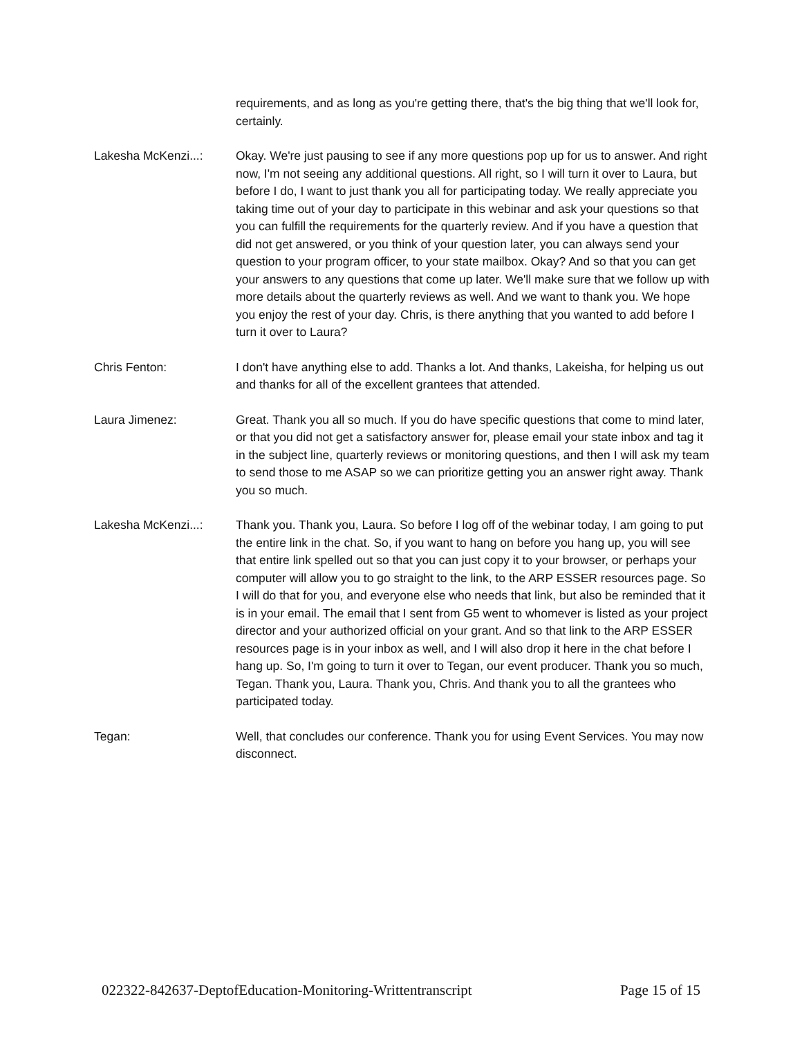requirements, and as long as you're getting there, that's the big thing that we'll look for, certainly.
Lakesha McKenzi...: Okay. We're just pausing to see if any more questions pop up for us to answer. And right now, I'm not seeing any additional questions. All right, so I will turn it over to Laura, but before I do, I want to just thank you all for participating today. We really appreciate you taking time out of your day to participate in this webinar and ask your questions so that you can fulfill the requirements for the quarterly review. And if you have a question that did not get answered, or you think of your question later, you can always send your question to your program officer, to your state mailbox. Okay? And so that you can get your answers to any questions that come up later. We'll make sure that we follow up with more details about the quarterly reviews as well. And we want to thank you. We hope you enjoy the rest of your day. Chris, is there anything that you wanted to add before I turn it over to Laura?
Chris Fenton: I don't have anything else to add. Thanks a lot. And thanks, Lakeisha, for helping us out and thanks for all of the excellent grantees that attended.
Laura Jimenez: Great. Thank you all so much. If you do have specific questions that come to mind later, or that you did not get a satisfactory answer for, please email your state inbox and tag it in the subject line, quarterly reviews or monitoring questions, and then I will ask my team to send those to me ASAP so we can prioritize getting you an answer right away. Thank you so much.
Lakesha McKenzi...: Thank you. Thank you, Laura. So before I log off of the webinar today, I am going to put the entire link in the chat. So, if you want to hang on before you hang up, you will see that entire link spelled out so that you can just copy it to your browser, or perhaps your computer will allow you to go straight to the link, to the ARP ESSER resources page. So I will do that for you, and everyone else who needs that link, but also be reminded that it is in your email. The email that I sent from G5 went to whomever is listed as your project director and your authorized official on your grant. And so that link to the ARP ESSER resources page is in your inbox as well, and I will also drop it here in the chat before I hang up. So, I'm going to turn it over to Tegan, our event producer. Thank you so much, Tegan. Thank you, Laura. Thank you, Chris. And thank you to all the grantees who participated today.
Tegan: Well, that concludes our conference. Thank you for using Event Services. You may now disconnect.
022322-842637-DeptofEducation-Monitoring-Writtentranscript Page 15 of 15